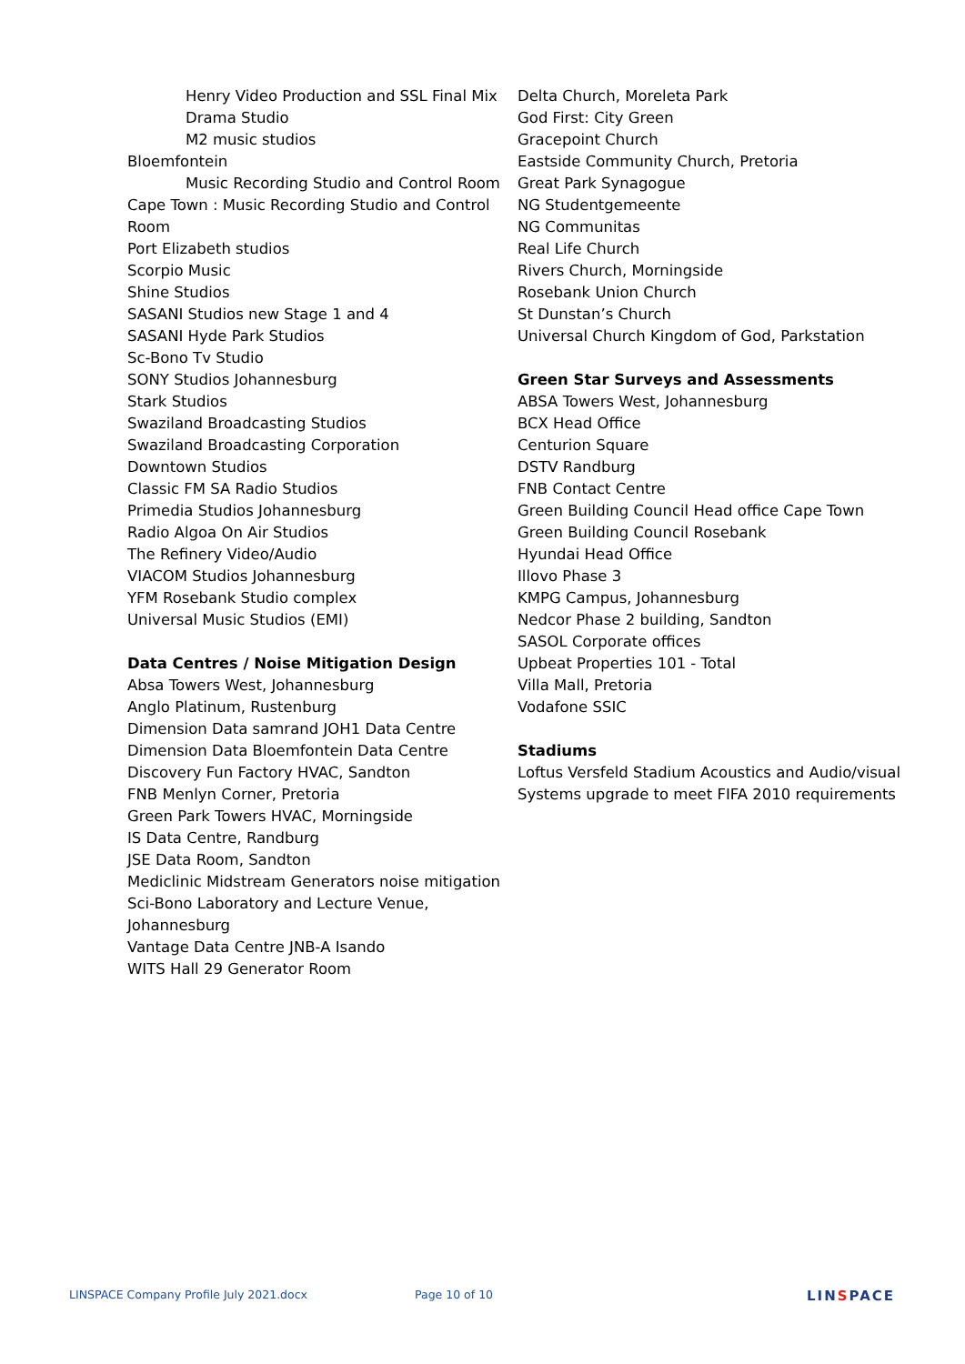Henry Video Production and SSL Final Mix
Drama Studio
M2 music studios
Bloemfontein
Music Recording Studio and Control Room
Cape Town : Music Recording Studio and Control
Room
Port Elizabeth studios
Scorpio Music
Shine Studios
SASANI Studios new Stage 1 and 4
SASANI Hyde Park Studios
Sc-Bono Tv Studio
SONY Studios Johannesburg
Stark Studios
Swaziland Broadcasting Studios
Swaziland Broadcasting Corporation
Downtown Studios
Classic FM SA Radio Studios
Primedia Studios Johannesburg
Radio Algoa On Air Studios
The Refinery Video/Audio
VIACOM Studios Johannesburg
YFM Rosebank Studio complex
Universal Music Studios (EMI)
Data Centres / Noise Mitigation Design
Absa Towers West, Johannesburg
Anglo Platinum, Rustenburg
Dimension Data samrand JOH1 Data Centre
Dimension Data Bloemfontein Data Centre
Discovery Fun Factory HVAC, Sandton
FNB Menlyn Corner, Pretoria
Green Park Towers HVAC, Morningside
IS Data Centre, Randburg
JSE Data Room, Sandton
Mediclinic Midstream Generators noise mitigation
Sci-Bono Laboratory and Lecture Venue,
Johannesburg
Vantage Data Centre JNB-A Isando
WITS Hall 29 Generator Room
Delta Church, Moreleta Park
God First: City Green
Gracepoint Church
Eastside Community Church, Pretoria
Great Park Synagogue
NG Studentgemeente
NG Communitas
Real Life Church
Rivers Church, Morningside
Rosebank Union Church
St Dunstan’s Church
Universal Church Kingdom of God, Parkstation
Green Star Surveys and Assessments
ABSA Towers West, Johannesburg
BCX Head Office
Centurion Square
DSTV Randburg
FNB Contact Centre
Green Building Council Head office Cape Town
Green Building Council Rosebank
Hyundai Head Office
Illovo Phase 3
KMPG Campus, Johannesburg
Nedcor Phase 2 building, Sandton
SASOL Corporate offices
Upbeat Properties 101 - Total
Villa Mall, Pretoria
Vodafone SSIC
Stadiums
Loftus Versfeld Stadium Acoustics and Audio/visual
Systems upgrade to meet FIFA 2010 requirements
LINSPACE Company Profile July 2021.docx Page 10 of 10
LINSPACE